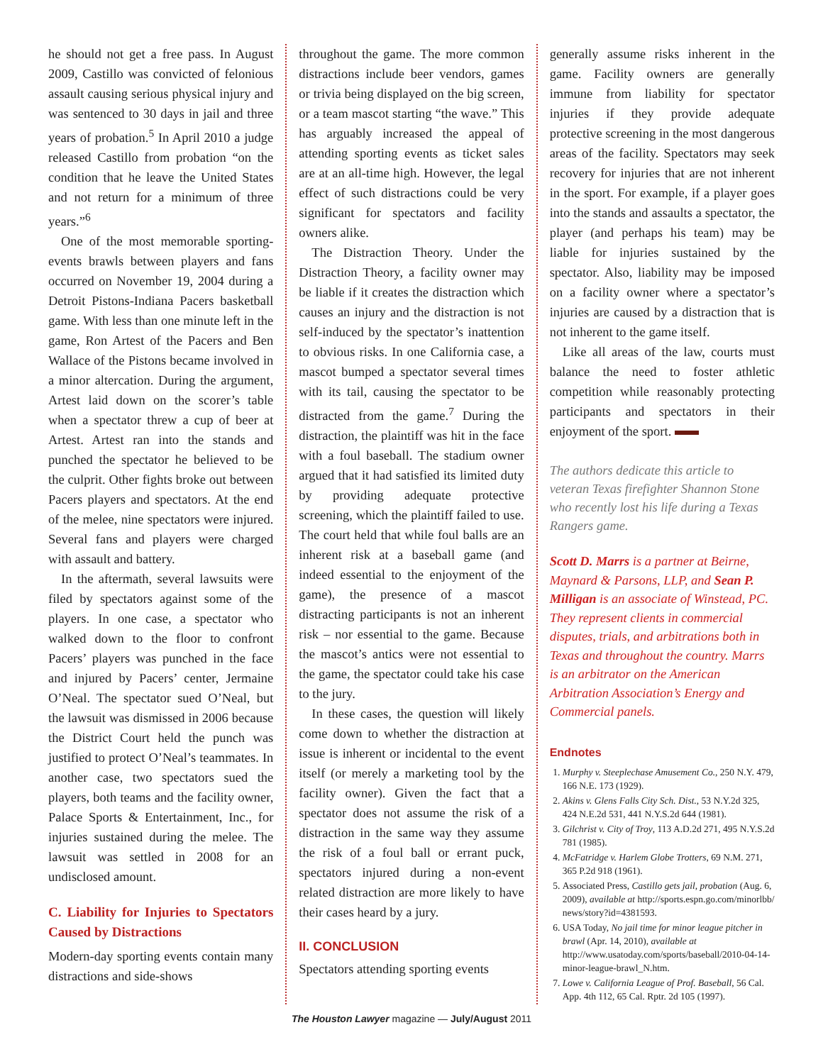he should not get a free pass. In August 2009, Castillo was convicted of felonious assault causing serious physical injury and was sentenced to 30 days in jail and three years of probation.<sup>5</sup> In April 2010 a judge released Castillo from probation “on the condition that he leave the United States and not return for a minimum of three years.”<sup>6</sup>
One of the most memorable sporting-events brawls between players and fans occurred on November 19, 2004 during a Detroit Pistons-Indiana Pacers basketball game. With less than one minute left in the game, Ron Artest of the Pacers and Ben Wallace of the Pistons became involved in a minor altercation. During the argument, Artest laid down on the scorer’s table when a spectator threw a cup of beer at Artest. Artest ran into the stands and punched the spectator he believed to be the culprit. Other fights broke out between Pacers players and spectators. At the end of the melee, nine spectators were injured. Several fans and players were charged with assault and battery.
In the aftermath, several lawsuits were filed by spectators against some of the players. In one case, a spectator who walked down to the floor to confront Pacers’ players was punched in the face and injured by Pacers’ center, Jermaine O’Neal. The spectator sued O’Neal, but the lawsuit was dismissed in 2006 because the District Court held the punch was justified to protect O’Neal’s teammates. In another case, two spectators sued the players, both teams and the facility owner, Palace Sports & Entertainment, Inc., for injuries sustained during the melee. The lawsuit was settled in 2008 for an undisclosed amount.
C. Liability for Injuries to Spectators Caused by Distractions
Modern-day sporting events contain many distractions and side-shows
throughout the game. The more common distractions include beer vendors, games or trivia being displayed on the big screen, or a team mascot starting “the wave.” This has arguably increased the appeal of attending sporting events as ticket sales are at an all-time high. However, the legal effect of such distractions could be very significant for spectators and facility owners alike.
The Distraction Theory. Under the Distraction Theory, a facility owner may be liable if it creates the distraction which causes an injury and the distraction is not self-induced by the spectator’s inattention to obvious risks. In one California case, a mascot bumped a spectator several times with its tail, causing the spectator to be distracted from the game.<sup>7</sup> During the distraction, the plaintiff was hit in the face with a foul baseball. The stadium owner argued that it had satisfied its limited duty by providing adequate protective screening, which the plaintiff failed to use. The court held that while foul balls are an inherent risk at a baseball game (and indeed essential to the enjoyment of the game), the presence of a mascot distracting participants is not an inherent risk – nor essential to the game. Because the mascot’s antics were not essential to the game, the spectator could take his case to the jury.
In these cases, the question will likely come down to whether the distraction at issue is inherent or incidental to the event itself (or merely a marketing tool by the facility owner). Given the fact that a spectator does not assume the risk of a distraction in the same way they assume the risk of a foul ball or errant puck, spectators injured during a non-event related distraction are more likely to have their cases heard by a jury.
II. CONCLUSION
Spectators attending sporting events
generally assume risks inherent in the game. Facility owners are generally immune from liability for spectator injuries if they provide adequate protective screening in the most dangerous areas of the facility. Spectators may seek recovery for injuries that are not inherent in the sport. For example, if a player goes into the stands and assaults a spectator, the player (and perhaps his team) may be liable for injuries sustained by the spectator. Also, liability may be imposed on a facility owner where a spectator’s injuries are caused by a distraction that is not inherent to the game itself.
Like all areas of the law, courts must balance the need to foster athletic competition while reasonably protecting participants and spectators in their enjoyment of the sport.
The authors dedicate this article to veteran Texas firefighter Shannon Stone who recently lost his life during a Texas Rangers game.
Scott D. Marrs is a partner at Beirne, Maynard & Parsons, LLP, and Sean P. Milligan is an associate of Winstead, PC. They represent clients in commercial disputes, trials, and arbitrations both in Texas and throughout the country. Marrs is an arbitrator on the American Arbitration Association’s Energy and Commercial panels.
Endnotes
1. Murphy v. Steeplechase Amusement Co., 250 N.Y. 479, 166 N.E. 173 (1929).
2. Akins v. Glens Falls City Sch. Dist., 53 N.Y.2d 325, 424 N.E.2d 531, 441 N.Y.S.2d 644 (1981).
3. Gilchrist v. City of Troy, 113 A.D.2d 271, 495 N.Y.S.2d 781 (1985).
4. McFatridge v. Harlem Globe Trotters, 69 N.M. 271, 365 P.2d 918 (1961).
5. Associated Press, Castillo gets jail, probation (Aug. 6, 2009), available at http://sports.espn.go.com/minorlbb/ news/story?id=4381593.
6. USA Today, No jail time for minor league pitcher in brawl (Apr. 14, 2010), available at http://www.usatoday.com/sports/baseball/2010-04-14-minor-league-brawl_N.htm.
7. Lowe v. California League of Prof. Baseball, 56 Cal. App. 4th 112, 65 Cal. Rptr. 2d 105 (1997).
The Houston Lawyer magazine — July/August 2011